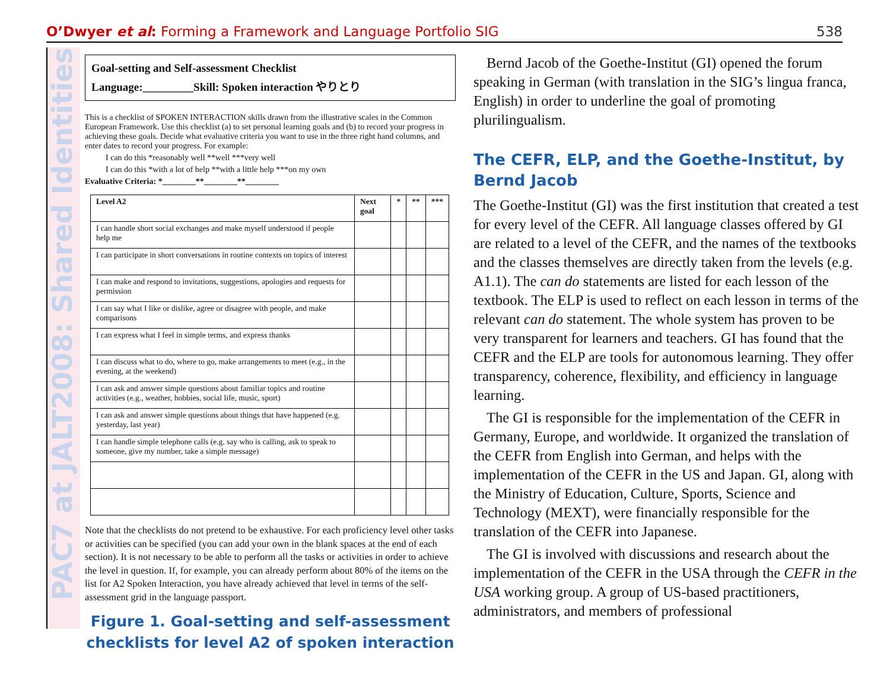O’Dwyer et al: Forming a Framework and Language Portfolio SIG 538
PAC7 at JALT2008: Shared Identities
Goal-setting and Self-assessment Checklist
Language:_________Skill: Spoken interaction やりとり
This is a checklist of SPOKEN INTERACTION skills drawn from the illustrative scales in the Common European Framework. Use this checklist (a) to set personal learning goals and (b) to record your progress in achieving these goals. Decide what evaluative criteria you want to use in the three right hand columns, and enter dates to record your progress. For example:
I can do this *reasonably well **well ***very well
I can do this *with a lot of help **with a little help ***on my own
Evaluative Criteria: *________**________**________
| Level A2 | Next goal | * | ** | *** |
| --- | --- | --- | --- | --- |
| I can handle short social exchanges and make myself understood if people help me | | | | |
| I can participate in short conversations in routine contexts on topics of interest | | | | |
| I can make and respond to invitations, suggestions, apologies and requests for permission | | | | |
| I can say what I like or dislike, agree or disagree with people, and make comparisons | | | | |
| I can express what I feel in simple terms, and express thanks | | | | |
| I can discuss what to do, where to go, make arrangements to meet (e.g., in the evening, at the weekend) | | | | |
| I can ask and answer simple questions about familiar topics and routine activities (e.g., weather, hobbies, social life, music, sport) | | | | |
| I can ask and answer simple questions about things that have happened (e.g. yesterday, last year) | | | | |
| I can handle simple telephone calls (e.g. say who is calling, ask to speak to someone, give my number, take a simple message) | | | | |
Note that the checklists do not pretend to be exhaustive. For each proficiency level other tasks or activities can be specified (you can add your own in the blank spaces at the end of each section). It is not necessary to be able to perform all the tasks or activities in order to achieve the level in question. If, for example, you can already perform about 80% of the items on the list for A2 Spoken Interaction, you have already achieved that level in terms of the self-assessment grid in the language passport.
Figure 1. Goal-setting and self-assessment checklists for level A2 of spoken interaction
Bernd Jacob of the Goethe-Institut (GI) opened the forum speaking in German (with translation in the SIG’s lingua franca, English) in order to underline the goal of promoting plurilingualism.
The CEFR, ELP, and the Goethe-Institut, by Bernd Jacob
The Goethe-Institut (GI) was the first institution that created a test for every level of the CEFR. All language classes offered by GI are related to a level of the CEFR, and the names of the textbooks and the classes themselves are directly taken from the levels (e.g. A1.1). The can do statements are listed for each lesson of the textbook. The ELP is used to reflect on each lesson in terms of the relevant can do statement. The whole system has proven to be very transparent for learners and teachers. GI has found that the CEFR and the ELP are tools for autonomous learning. They offer transparency, coherence, flexibility, and efficiency in language learning.
The GI is responsible for the implementation of the CEFR in Germany, Europe, and worldwide. It organized the translation of the CEFR from English into German, and helps with the implementation of the CEFR in the US and Japan. GI, along with the Ministry of Education, Culture, Sports, Science and Technology (MEXT), were financially responsible for the translation of the CEFR into Japanese.
The GI is involved with discussions and research about the implementation of the CEFR in the USA through the CEFR in the USA working group. A group of US-based practitioners, administrators, and members of professional